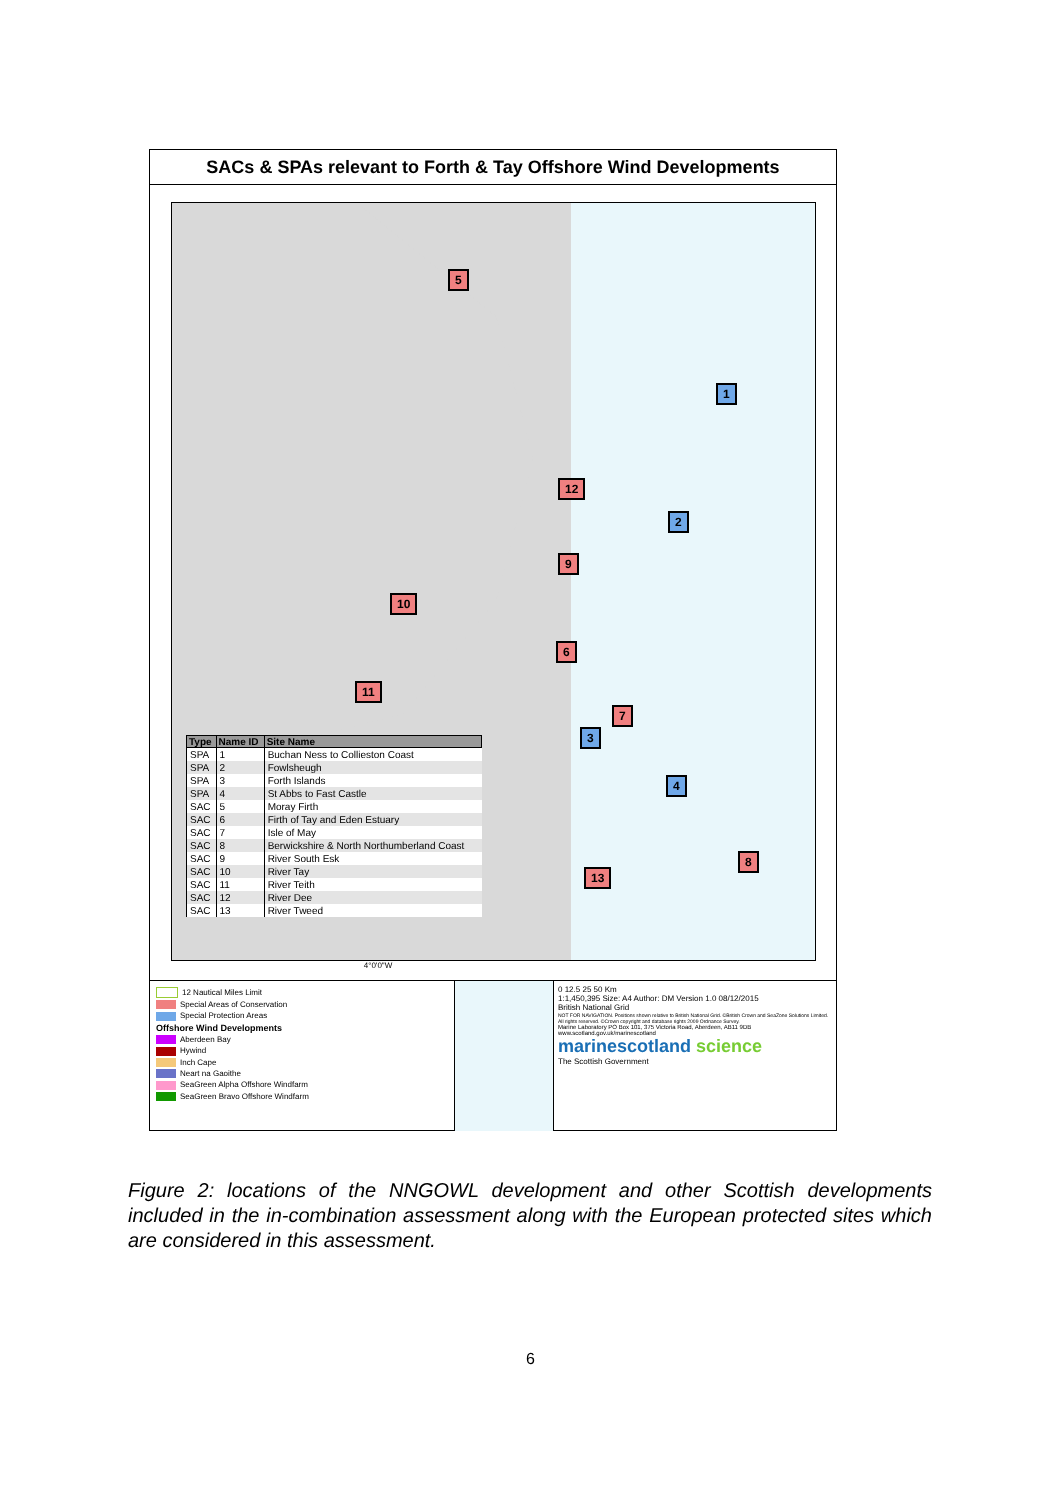SACs & SPAs relevant to Forth & Tay Offshore Wind Developments
5
1
12
2
9
10
6
11
7
3
4
8
13
| Type | Name ID | Site Name |
| --- | --- | --- |
| SPA | 1 | Buchan Ness to Collieston Coast |
| SPA | 2 | Fowlsheugh |
| SPA | 3 | Forth Islands |
| SPA | 4 | St Abbs to Fast Castle |
| SAC | 5 | Moray Firth |
| SAC | 6 | Firth of Tay and Eden Estuary |
| SAC | 7 | Isle of May |
| SAC | 8 | Berwickshire & North Northumberland Coast |
| SAC | 9 | River South Esk |
| SAC | 10 | River Tay |
| SAC | 11 | River Teith |
| SAC | 12 | River Dee |
| SAC | 13 | River Tweed |
4°0'0"W
12 Nautical Miles Limit
Special Areas of Conservation
Special Protection Areas
Offshore Wind Developments
Aberdeen Bay
Hywind
Inch Cape
Neart na Gaoithe
SeaGreen Alpha Offshore Windfarm
SeaGreen Bravo Offshore Windfarm
0 12.5 25 50 Km
1:1,450,395 Size: A4 Author: DM Version 1.0 08/12/2015
British National Grid
NOT FOR NAVIGATION. Positions shown relative to British National Grid. ©British Crown and SeaZone Solutions Limited. All rights reserved. ©Crown copyright and database rights 2009 Ordnance Survey.
Marine Laboratory PO Box 101, 375 Victoria Road, Aberdeen, AB11 9DB
www.scotland.gov.uk/marinescotland
marinescotland science
The Scottish Government
Figure 2: locations of the NNGOWL development and other Scottish developments included in the in-combination assessment along with the European protected sites which are considered in this assessment.
6